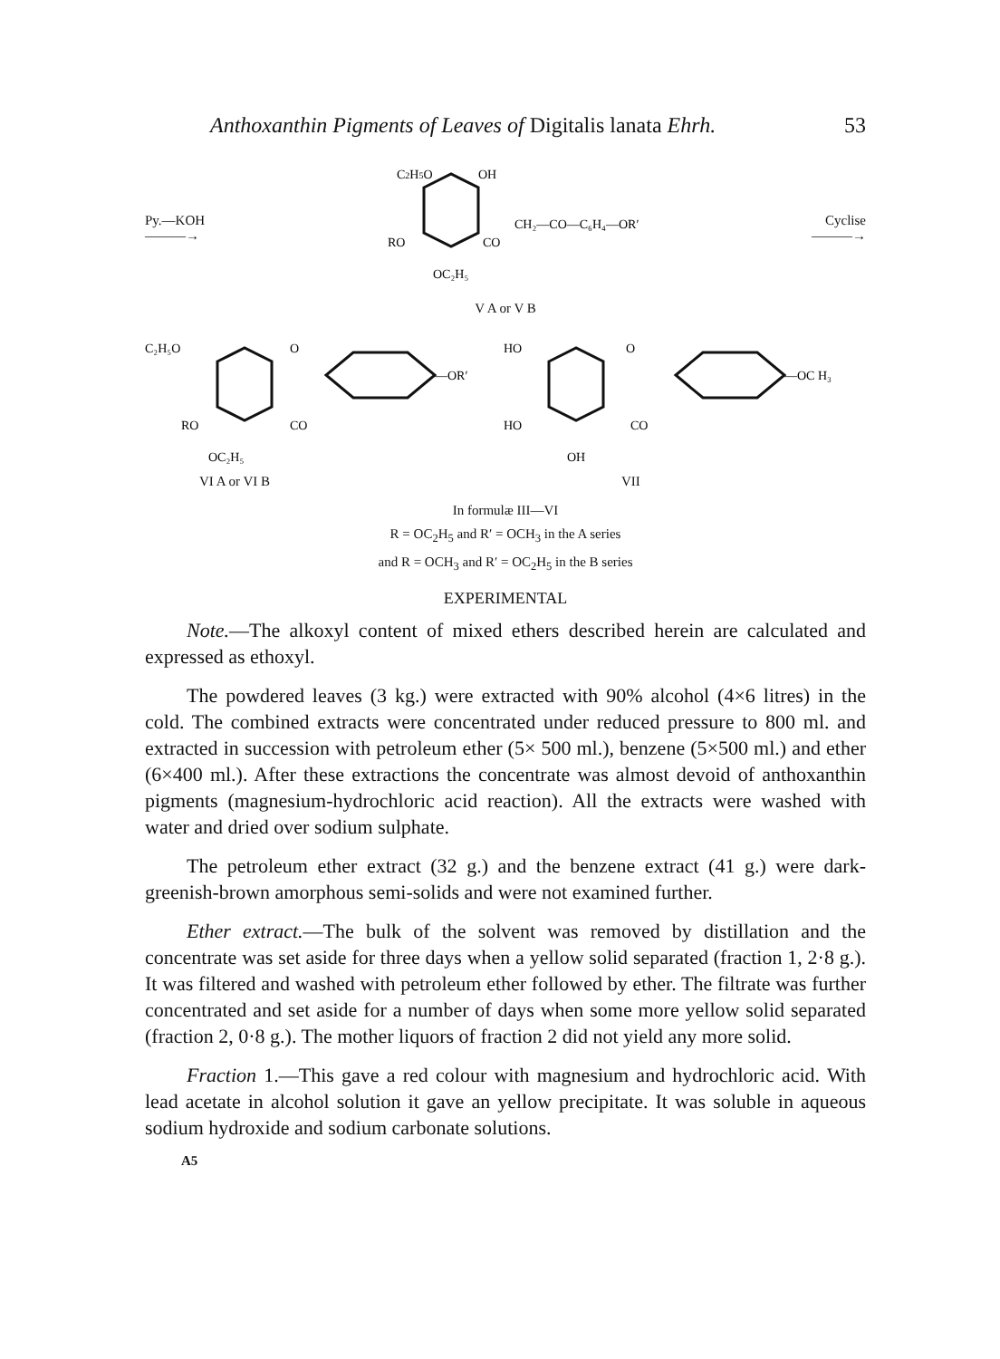Anthoxanthin Pigments of Leaves of Digitalis lanata Ehrh. 53
Py.—KOH
———→
C2H5O
OH
RO
CO
CH₂—CO—C₆H₄—OR′
OC₂H₅
Cyclise
———→
V A or V B
C₂H₅O
O
—OR′
RO
CO
OC₂H₅
VI A or VI B
HO
O
—OC H₃
HO
CO
OH
VII
In formulæ III—VI
R = OC<sub>2</sub>H<sub>5</sub> and R′ = OCH<sub>3</sub> in the A series
and R = OCH<sub>3</sub> and R′ = OC<sub>2</sub>H<sub>5</sub> in the B series
EXPERIMENTAL
Note.—The alkoxyl content of mixed ethers described herein are calculated and expressed as ethoxyl.
The powdered leaves (3 kg.) were extracted with 90% alcohol (4×6 litres) in the cold. The combined extracts were concentrated under reduced pressure to 800 ml. and extracted in succession with petroleum ether (5× 500 ml.), benzene (5×500 ml.) and ether (6×400 ml.). After these extractions the concentrate was almost devoid of anthoxanthin pigments (magnesium-hydrochloric acid reaction). All the extracts were washed with water and dried over sodium sulphate.
The petroleum ether extract (32 g.) and the benzene extract (41 g.) were dark-greenish-brown amorphous semi-solids and were not examined further.
Ether extract.—The bulk of the solvent was removed by distillation and the concentrate was set aside for three days when a yellow solid separated (fraction 1, 2·8 g.). It was filtered and washed with petroleum ether followed by ether. The filtrate was further concentrated and set aside for a number of days when some more yellow solid separated (fraction 2, 0·8 g.). The mother liquors of fraction 2 did not yield any more solid.
Fraction 1.—This gave a red colour with magnesium and hydrochloric acid. With lead acetate in alcohol solution it gave an yellow precipitate. It was soluble in aqueous sodium hydroxide and sodium carbonate solutions.
A5